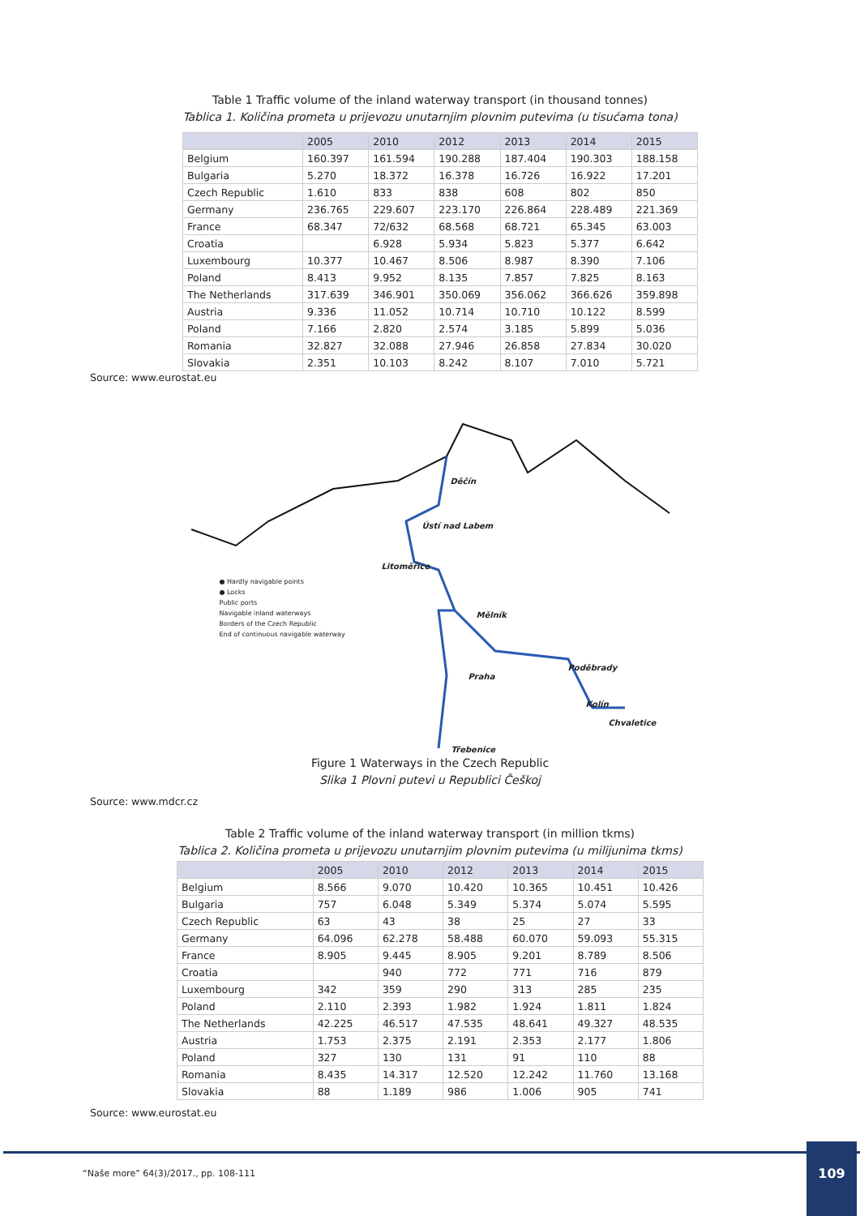Table 1 Traffic volume of the inland waterway transport (in thousand tonnes)
Tablica 1. Količina prometa u prijevozu unutarnjim plovnim putevima (u tisućama tona)
| | 2005 | 2010 | 2012 | 2013 | 2014 | 2015 |
| --- | --- | --- | --- | --- | --- | --- |
| Belgium | 160.397 | 161.594 | 190.288 | 187.404 | 190.303 | 188.158 |
| Bulgaria | 5.270 | 18.372 | 16.378 | 16.726 | 16.922 | 17.201 |
| Czech Republic | 1.610 | 833 | 838 | 608 | 802 | 850 |
| Germany | 236.765 | 229.607 | 223.170 | 226.864 | 228.489 | 221.369 |
| France | 68.347 | 72/632 | 68.568 | 68.721 | 65.345 | 63.003 |
| Croatia | | 6.928 | 5.934 | 5.823 | 5.377 | 6.642 |
| Luxembourg | 10.377 | 10.467 | 8.506 | 8.987 | 8.390 | 7.106 |
| Poland | 8.413 | 9.952 | 8.135 | 7.857 | 7.825 | 8.163 |
| The Netherlands | 317.639 | 346.901 | 350.069 | 356.062 | 366.626 | 359.898 |
| Austria | 9.336 | 11.052 | 10.714 | 10.710 | 10.122 | 8.599 |
| Poland | 7.166 | 2.820 | 2.574 | 3.185 | 5.899 | 5.036 |
| Romania | 32.827 | 32.088 | 27.946 | 26.858 | 27.834 | 30.020 |
| Slovakia | 2.351 | 10.103 | 8.242 | 8.107 | 7.010 | 5.721 |
Source: www.eurostat.eu
● Hardly navigable points
● Locks
Public ports
Navigable inland waterways
Borders of the Czech Republic
End of continuous navigable waterway
Děčín
Ústí nad Labem
Litoměřice
Mělník
Poděbrady
Praha
Kolín
Chvaletice
Třebenice
Figure 1 Waterways in the Czech Republic
Slika 1 Plovni putevi u Republici Češkoj
Source: www.mdcr.cz
Table 2 Traffic volume of the inland waterway transport (in million tkms)
Tablica 2. Količina prometa u prijevozu unutarnjim plovnim putevima (u milijunima tkms)
| | 2005 | 2010 | 2012 | 2013 | 2014 | 2015 |
| --- | --- | --- | --- | --- | --- | --- |
| Belgium | 8.566 | 9.070 | 10.420 | 10.365 | 10.451 | 10.426 |
| Bulgaria | 757 | 6.048 | 5.349 | 5.374 | 5.074 | 5.595 |
| Czech Republic | 63 | 43 | 38 | 25 | 27 | 33 |
| Germany | 64.096 | 62.278 | 58.488 | 60.070 | 59.093 | 55.315 |
| France | 8.905 | 9.445 | 8.905 | 9.201 | 8.789 | 8.506 |
| Croatia | | 940 | 772 | 771 | 716 | 879 |
| Luxembourg | 342 | 359 | 290 | 313 | 285 | 235 |
| Poland | 2.110 | 2.393 | 1.982 | 1.924 | 1.811 | 1.824 |
| The Netherlands | 42.225 | 46.517 | 47.535 | 48.641 | 49.327 | 48.535 |
| Austria | 1.753 | 2.375 | 2.191 | 2.353 | 2.177 | 1.806 |
| Poland | 327 | 130 | 131 | 91 | 110 | 88 |
| Romania | 8.435 | 14.317 | 12.520 | 12.242 | 11.760 | 13.168 |
| Slovakia | 88 | 1.189 | 986 | 1.006 | 905 | 741 |
Source: www.eurostat.eu
“Naše more” 64(3)/2017., pp. 108-111
109